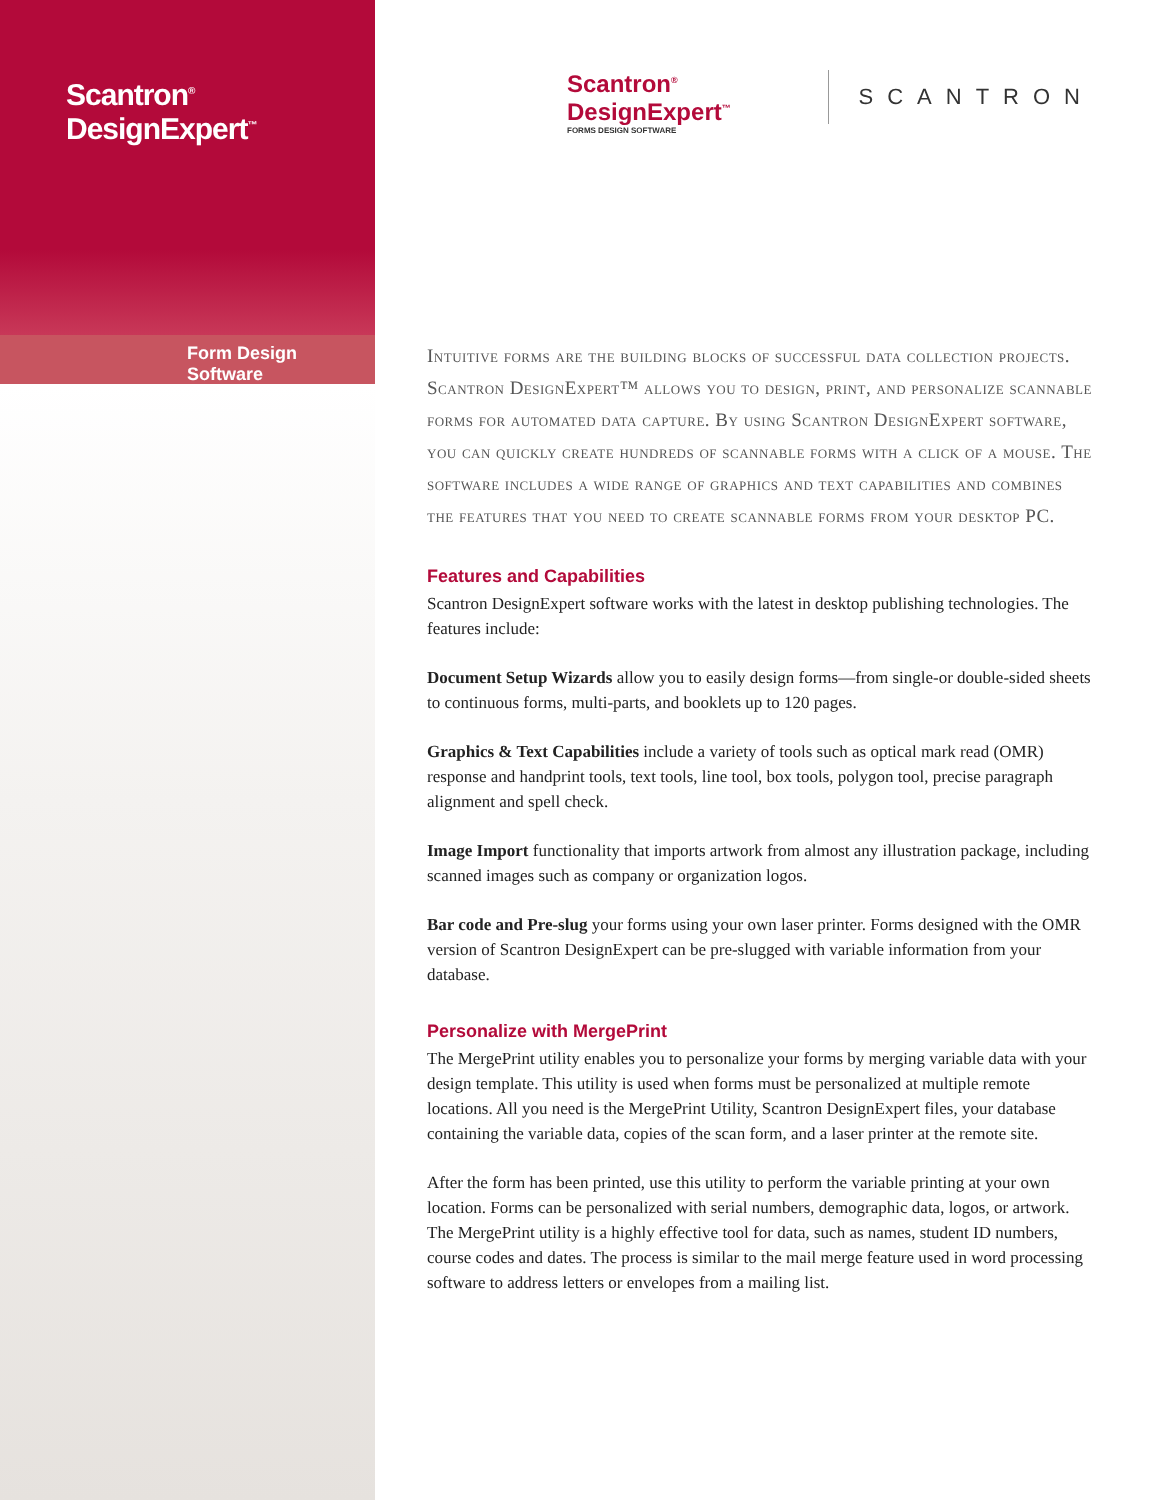Scantron<sup>®</sup> DesignExpert<sup>™</sup>
Form Design Software
Scantron<sup>®</sup> DesignExpert<sup>™</sup>
FORMS DESIGN SOFTWARE
SCANTRON
Intuitive forms are the building blocks of successful data collection projects. Scantron DesignExpert™ allows you to design, print, and personalize scannable forms for automated data capture. By using Scantron DesignExpert software, you can quickly create hundreds of scannable forms with a click of a mouse. The software includes a wide range of graphics and text capabilities and combines the features that you need to create scannable forms from your desktop PC.
Features and Capabilities
Scantron DesignExpert software works with the latest in desktop publishing technologies. The features include:
Document Setup Wizards allow you to easily design forms—from single-or double-sided sheets to continuous forms, multi-parts, and booklets up to 120 pages.
Graphics & Text Capabilities include a variety of tools such as optical mark read (OMR) response and handprint tools, text tools, line tool, box tools, polygon tool, precise paragraph alignment and spell check.
Image Import functionality that imports artwork from almost any illustration package, including scanned images such as company or organization logos.
Bar code and Pre-slug your forms using your own laser printer. Forms designed with the OMR version of Scantron DesignExpert can be pre-slugged with variable information from your database.
Personalize with MergePrint
The MergePrint utility enables you to personalize your forms by merging variable data with your design template. This utility is used when forms must be personalized at multiple remote locations. All you need is the MergePrint Utility, Scantron DesignExpert files, your database containing the variable data, copies of the scan form, and a laser printer at the remote site.
After the form has been printed, use this utility to perform the variable printing at your own location. Forms can be personalized with serial numbers, demographic data, logos, or artwork. The MergePrint utility is a highly effective tool for data, such as names, student ID numbers, course codes and dates. The process is similar to the mail merge feature used in word processing software to address letters or envelopes from a mailing list.